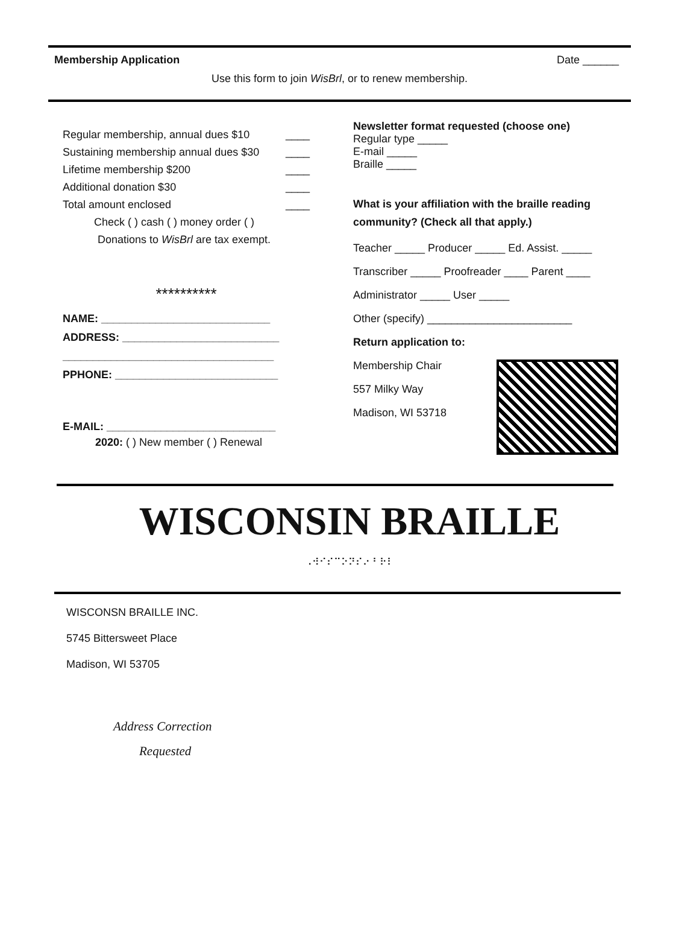Membership Application Date ______
Use this form to join WisBrl, or to renew membership.
Regular membership, annual dues $10 ____
Sustaining membership annual dues $30 ____
Lifetime membership $200 ____
Additional donation $30 ____
Total amount enclosed ____
Check ( ) cash ( ) money order ( )
Donations to WisBrl are tax exempt.
**********
NAME: ____________________________
ADDRESS: __________________________
___________________________________
PPHONE: ___________________________
E-MAIL: ____________________________
2020: ( ) New member ( ) Renewal
Newsletter format requested (choose one)
Regular type _____
E-mail _____
Braille _____
What is your affiliation with the braille reading community? (Check all that apply.)
Teacher _____ Producer _____ Ed. Assist. _____
Transcriber _____ Proofreader ____ Parent ____
Administrator _____ User _____
Other (specify) ________________________
Return application to:
Membership Chair
557 Milky Way
Madison, WI 53718
WISCONSIN BRAILLE
⠠⠺⠊⠎⠉⠕⠝⠎⠔ ⠃⠗⠇
WISCONSN BRAILLE INC.
5745 Bittersweet Place
Madison, WI 53705
Address Correction
Requested